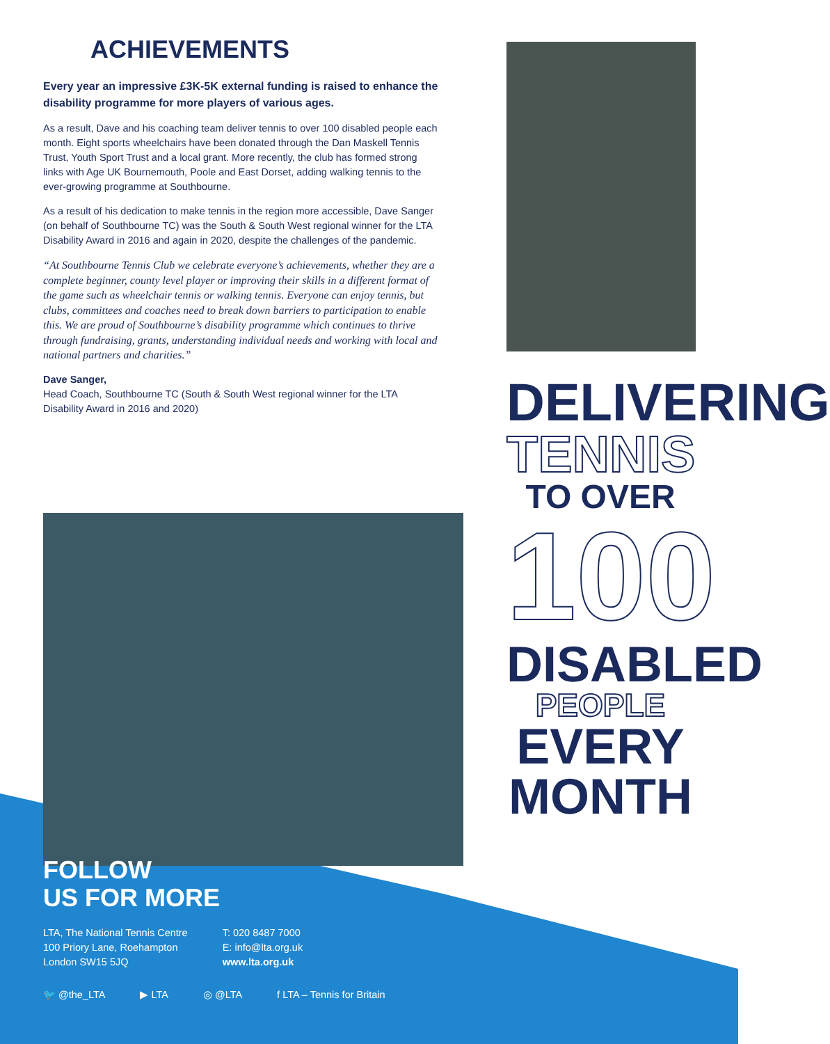ACHIEVEMENTS
Every year an impressive £3K-5K external funding is raised to enhance the disability programme for more players of various ages.
As a result, Dave and his coaching team deliver tennis to over 100 disabled people each month. Eight sports wheelchairs have been donated through the Dan Maskell Tennis Trust, Youth Sport Trust and a local grant. More recently, the club has formed strong links with Age UK Bournemouth, Poole and East Dorset, adding walking tennis to the ever-growing programme at Southbourne.
As a result of his dedication to make tennis in the region more accessible, Dave Sanger (on behalf of Southbourne TC) was the South & South West regional winner for the LTA Disability Award in 2016 and again in 2020, despite the challenges of the pandemic.
“At Southbourne Tennis Club we celebrate everyone’s achievements, whether they are a complete beginner, county level player or improving their skills in a different format of the game such as wheelchair tennis or walking tennis. Everyone can enjoy tennis, but clubs, committees and coaches need to break down barriers to participation to enable this. We are proud of Southbourne’s disability programme which continues to thrive through fundraising, grants, understanding individual needs and working with local and national partners and charities.”
Dave Sanger,
Head Coach, Southbourne TC (South & South West regional winner for the LTA Disability Award in 2016 and 2020)
DELIVERING
TENNIS
TO OVER
100
DISABLED
PEOPLE
EVERY MONTH
FOLLOW
US FOR MORE
LTA, The National Tennis Centre
100 Priory Lane, Roehampton
London SW15 5JQ
T: 020 8487 7000
E: info@lta.org.uk
www.lta.org.uk
🐦 @the_LTA ▶ LTA ◎ @LTA f LTA – Tennis for Britain